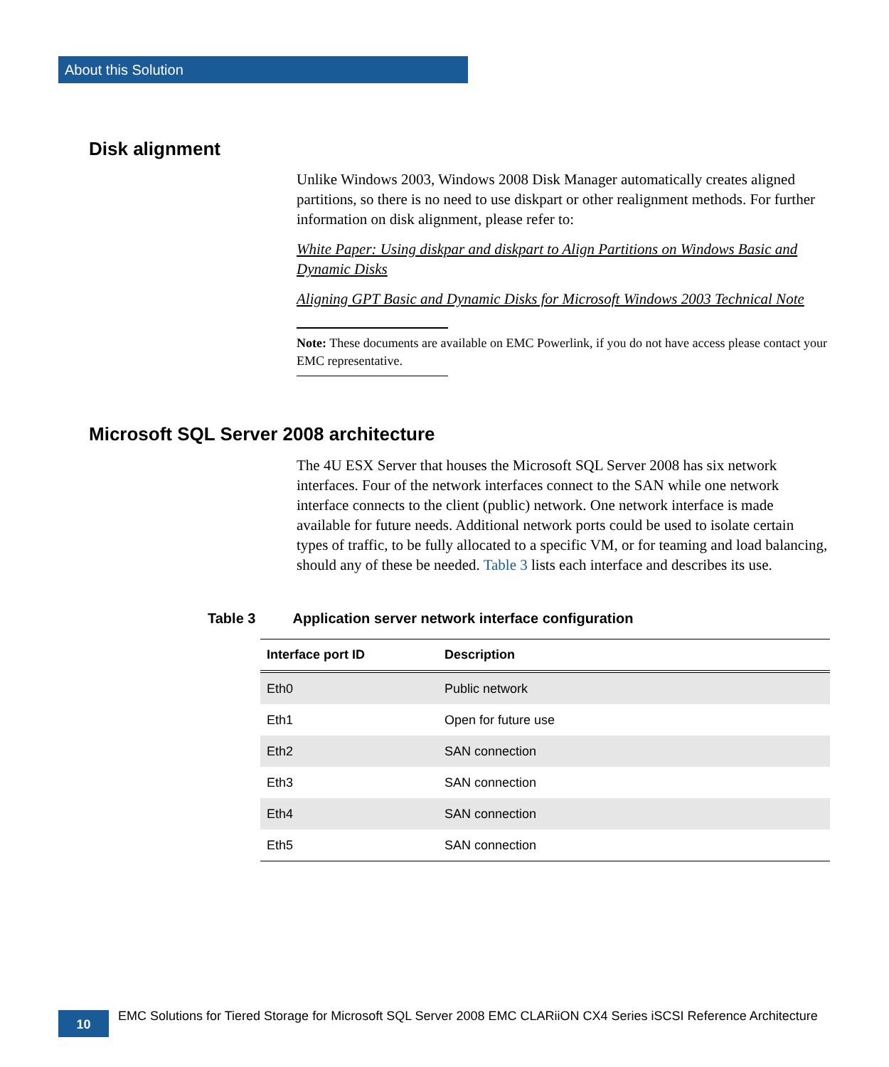About this Solution
Disk alignment
Unlike Windows 2003, Windows 2008 Disk Manager automatically creates aligned partitions, so there is no need to use diskpart or other realignment methods. For further information on disk alignment, please refer to:
White Paper: Using diskpar and diskpart to Align Partitions on Windows Basic and Dynamic Disks
Aligning GPT Basic and Dynamic Disks for Microsoft Windows 2003 Technical Note
Note: These documents are available on EMC Powerlink, if you do not have access please contact your EMC representative.
Microsoft SQL Server 2008 architecture
The 4U ESX Server that houses the Microsoft SQL Server 2008 has six network interfaces. Four of the network interfaces connect to the SAN while one network interface connects to the client (public) network. One network interface is made available for future needs. Additional network ports could be used to isolate certain types of traffic, to be fully allocated to a specific VM, or for teaming and load balancing, should any of these be needed. Table 3 lists each interface and describes its use.
Table 3 Application server network interface configuration
| Interface port ID | Description |
| --- | --- |
| Eth0 | Public network |
| Eth1 | Open for future use |
| Eth2 | SAN connection |
| Eth3 | SAN connection |
| Eth4 | SAN connection |
| Eth5 | SAN connection |
10
EMC Solutions for Tiered Storage for Microsoft SQL Server 2008 EMC CLARiiON CX4 Series iSCSI Reference Architecture